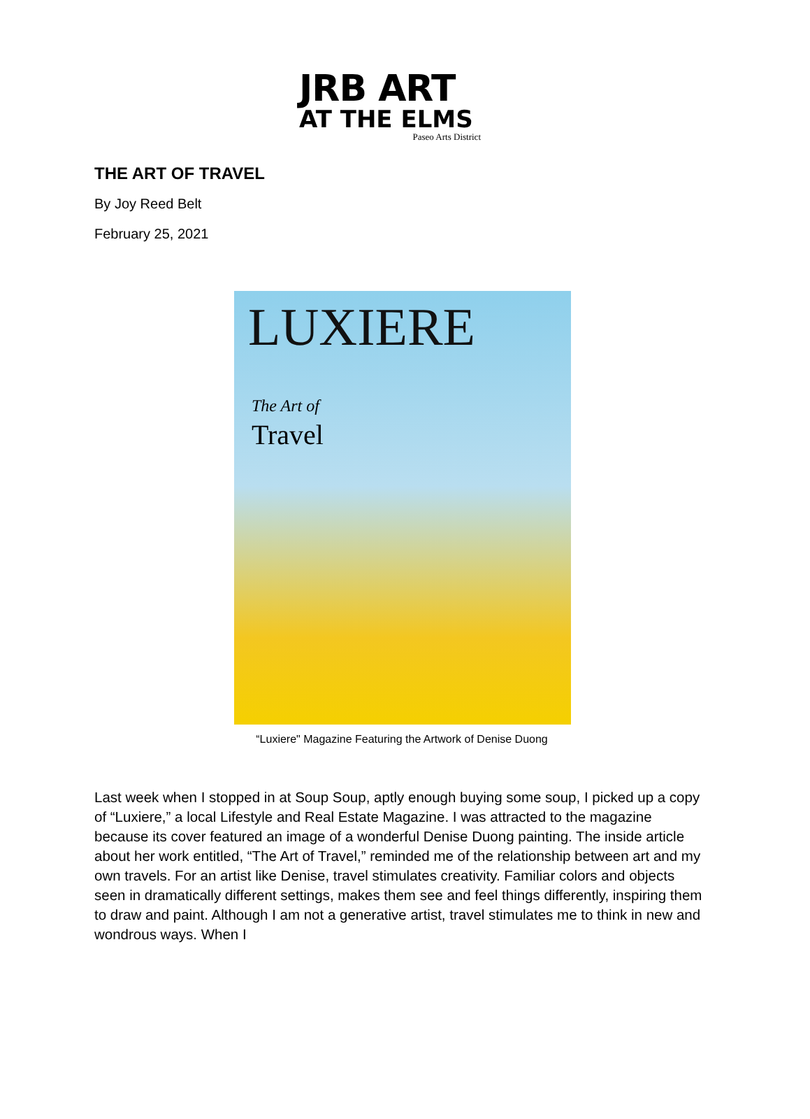JRB ART
AT THE ELMS
Paseo Arts District
THE ART OF TRAVEL
By Joy Reed Belt
February 25, 2021
LUXIERE
The Art of
Travel
“Luxiere" Magazine Featuring the Artwork of Denise Duong
Last week when I stopped in at Soup Soup, aptly enough buying some soup, I picked up a copy of “Luxiere,” a local Lifestyle and Real Estate Magazine. I was attracted to the magazine because its cover featured an image of a wonderful Denise Duong painting. The inside article about her work entitled, “The Art of Travel,” reminded me of the relationship between art and my own travels. For an artist like Denise, travel stimulates creativity. Familiar colors and objects seen in dramatically different settings, makes them see and feel things differently, inspiring them to draw and paint. Although I am not a generative artist, travel stimulates me to think in new and wondrous ways. When I